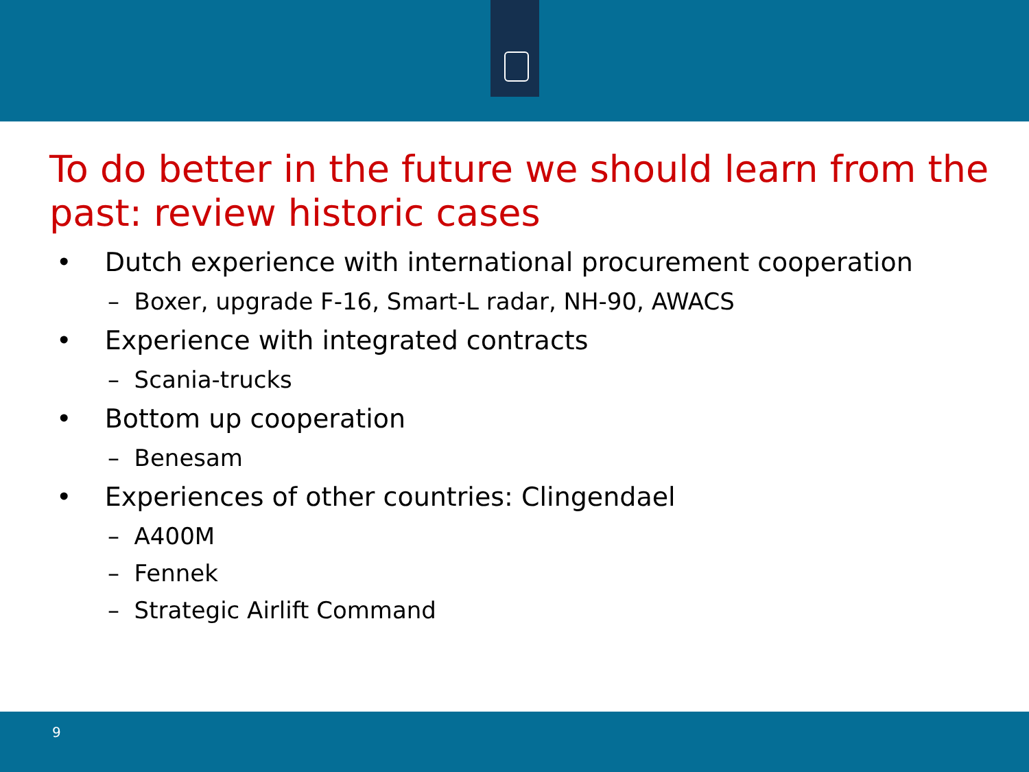To do better in the future we should learn from the past: review historic cases
• Dutch experience with international procurement cooperation
– Boxer, upgrade F-16, Smart-L radar, NH-90, AWACS
• Experience with integrated contracts
– Scania-trucks
• Bottom up cooperation
– Benesam
• Experiences of other countries: Clingendael
– A400M
– Fennek
– Strategic Airlift Command
9